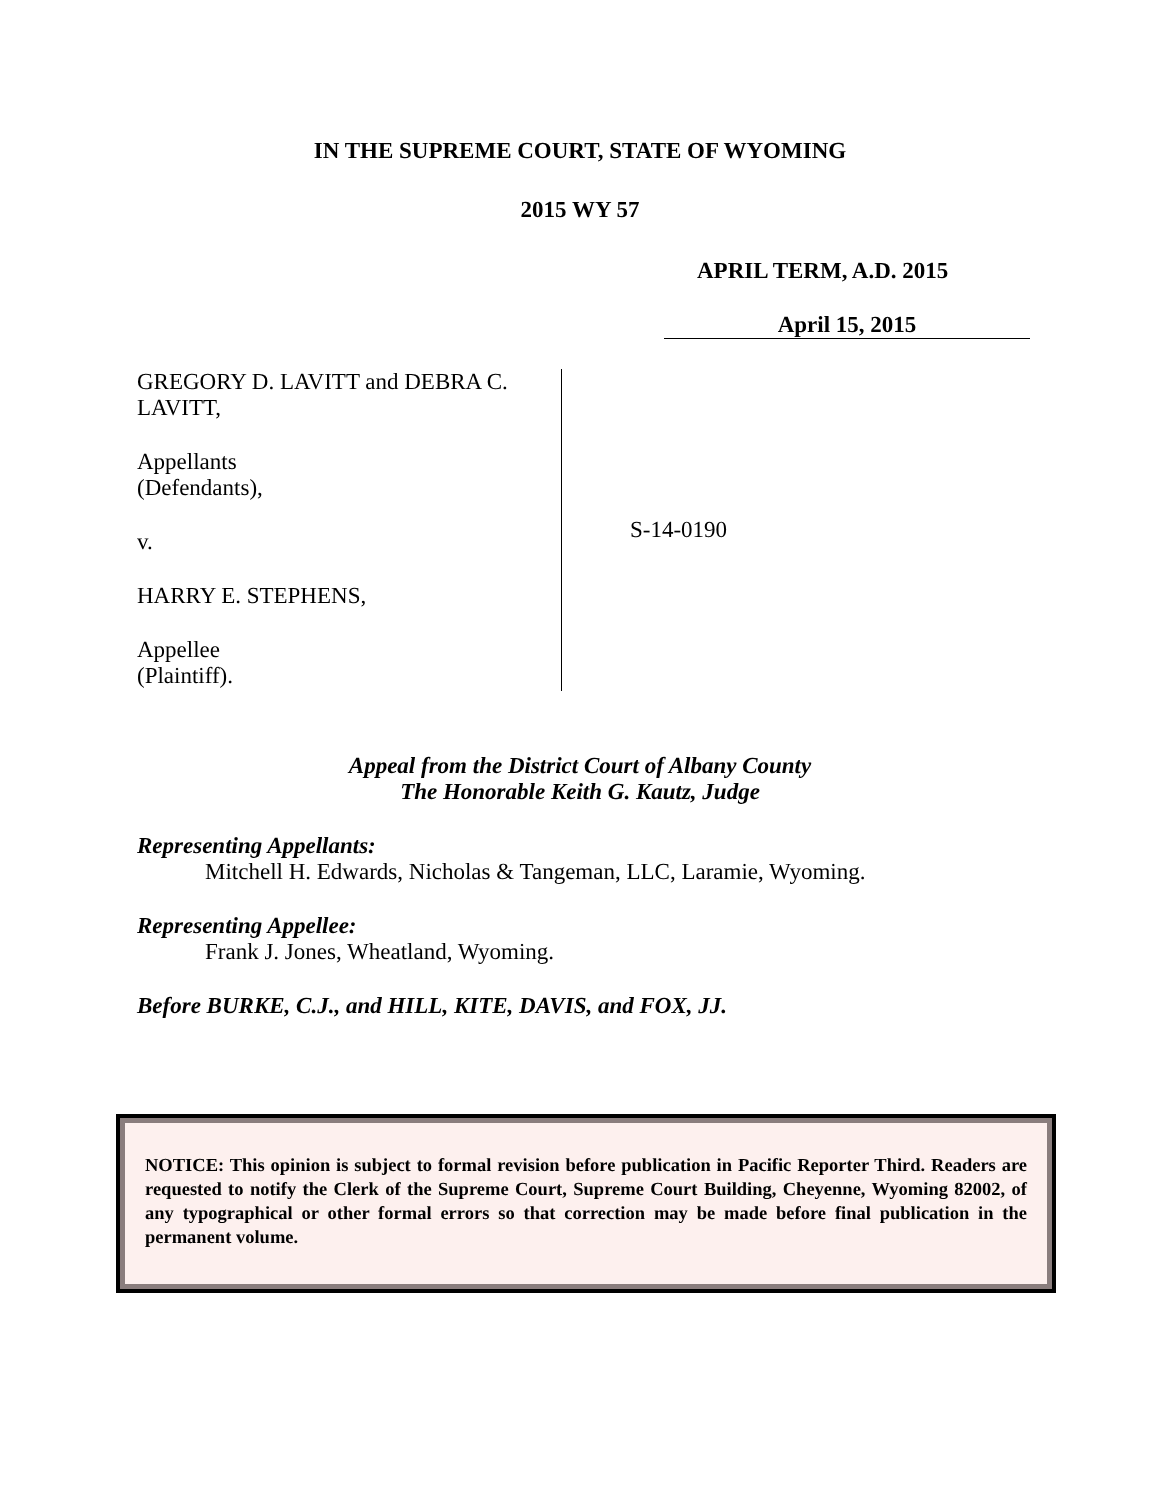IN THE SUPREME COURT, STATE OF WYOMING
2015 WY 57
APRIL TERM, A.D. 2015
April 15, 2015
GREGORY D. LAVITT and DEBRA C.
LAVITT,
Appellants
(Defendants),
v.
HARRY E. STEPHENS,
Appellee
(Plaintiff).
S-14-0190
Appeal from the District Court of Albany County
The Honorable Keith G. Kautz, Judge
Representing Appellants:
Mitchell H. Edwards, Nicholas & Tangeman, LLC, Laramie, Wyoming.
Representing Appellee:
Frank J. Jones, Wheatland, Wyoming.
Before BURKE, C.J., and HILL, KITE, DAVIS, and FOX, JJ.
NOTICE: This opinion is subject to formal revision before publication in Pacific Reporter Third. Readers are requested to notify the Clerk of the Supreme Court, Supreme Court Building, Cheyenne, Wyoming 82002, of any typographical or other formal errors so that correction may be made before final publication in the permanent volume.